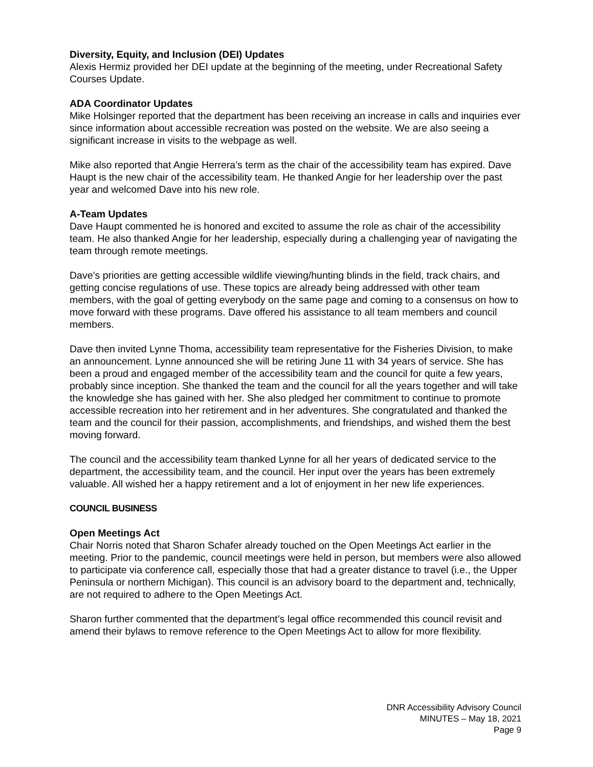Diversity, Equity, and Inclusion (DEI) Updates
Alexis Hermiz provided her DEI update at the beginning of the meeting, under Recreational Safety Courses Update.
ADA Coordinator Updates
Mike Holsinger reported that the department has been receiving an increase in calls and inquiries ever since information about accessible recreation was posted on the website. We are also seeing a significant increase in visits to the webpage as well.
Mike also reported that Angie Herrera’s term as the chair of the accessibility team has expired. Dave Haupt is the new chair of the accessibility team. He thanked Angie for her leadership over the past year and welcomed Dave into his new role.
A-Team Updates
Dave Haupt commented he is honored and excited to assume the role as chair of the accessibility team. He also thanked Angie for her leadership, especially during a challenging year of navigating the team through remote meetings.
Dave’s priorities are getting accessible wildlife viewing/hunting blinds in the field, track chairs, and getting concise regulations of use. These topics are already being addressed with other team members, with the goal of getting everybody on the same page and coming to a consensus on how to move forward with these programs. Dave offered his assistance to all team members and council members.
Dave then invited Lynne Thoma, accessibility team representative for the Fisheries Division, to make an announcement. Lynne announced she will be retiring June 11 with 34 years of service. She has been a proud and engaged member of the accessibility team and the council for quite a few years, probably since inception. She thanked the team and the council for all the years together and will take the knowledge she has gained with her. She also pledged her commitment to continue to promote accessible recreation into her retirement and in her adventures. She congratulated and thanked the team and the council for their passion, accomplishments, and friendships, and wished them the best moving forward.
The council and the accessibility team thanked Lynne for all her years of dedicated service to the department, the accessibility team, and the council. Her input over the years has been extremely valuable. All wished her a happy retirement and a lot of enjoyment in her new life experiences.
COUNCIL BUSINESS
Open Meetings Act
Chair Norris noted that Sharon Schafer already touched on the Open Meetings Act earlier in the meeting. Prior to the pandemic, council meetings were held in person, but members were also allowed to participate via conference call, especially those that had a greater distance to travel (i.e., the Upper Peninsula or northern Michigan). This council is an advisory board to the department and, technically, are not required to adhere to the Open Meetings Act.
Sharon further commented that the department’s legal office recommended this council revisit and amend their bylaws to remove reference to the Open Meetings Act to allow for more flexibility.
DNR Accessibility Advisory Council
MINUTES – May 18, 2021
Page 9